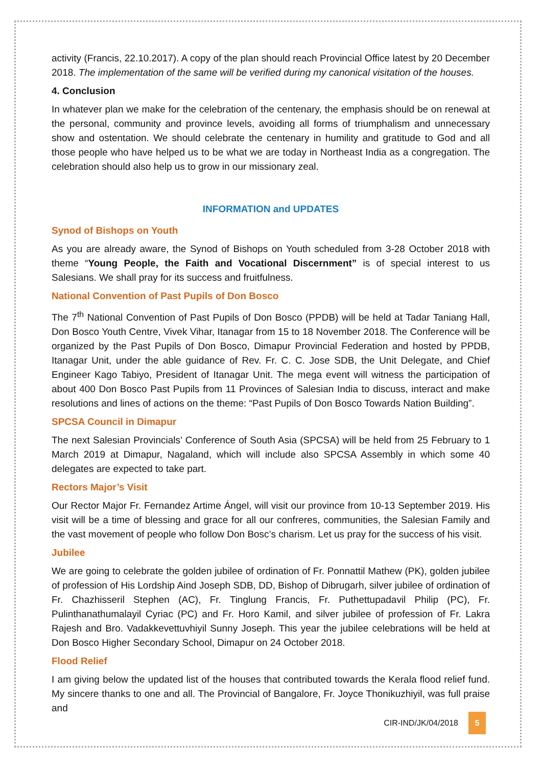activity (Francis, 22.10.2017). A copy of the plan should reach Provincial Office latest by 20 December 2018. The implementation of the same will be verified during my canonical visitation of the houses.
4. Conclusion
In whatever plan we make for the celebration of the centenary, the emphasis should be on renewal at the personal, community and province levels, avoiding all forms of triumphalism and unnecessary show and ostentation. We should celebrate the centenary in humility and gratitude to God and all those people who have helped us to be what we are today in Northeast India as a congregation. The celebration should also help us to grow in our missionary zeal.
INFORMATION and UPDATES
Synod of Bishops on Youth
As you are already aware, the Synod of Bishops on Youth scheduled from 3-28 October 2018 with theme “Young People, the Faith and Vocational Discernment” is of special interest to us Salesians. We shall pray for its success and fruitfulness.
National Convention of Past Pupils of Don Bosco
The 7<sup>th</sup> National Convention of Past Pupils of Don Bosco (PPDB) will be held at Tadar Taniang Hall, Don Bosco Youth Centre, Vivek Vihar, Itanagar from 15 to 18 November 2018. The Conference will be organized by the Past Pupils of Don Bosco, Dimapur Provincial Federation and hosted by PPDB, Itanagar Unit, under the able guidance of Rev. Fr. C. C. Jose SDB, the Unit Delegate, and Chief Engineer Kago Tabiyo, President of Itanagar Unit. The mega event will witness the participation of about 400 Don Bosco Past Pupils from 11 Provinces of Salesian India to discuss, interact and make resolutions and lines of actions on the theme: “Past Pupils of Don Bosco Towards Nation Building”.
SPCSA Council in Dimapur
The next Salesian Provincials’ Conference of South Asia (SPCSA) will be held from 25 February to 1 March 2019 at Dimapur, Nagaland, which will include also SPCSA Assembly in which some 40 delegates are expected to take part.
Rectors Major’s Visit
Our Rector Major Fr. Fernandez Artime Ángel, will visit our province from 10-13 September 2019. His visit will be a time of blessing and grace for all our confreres, communities, the Salesian Family and the vast movement of people who follow Don Bosc’s charism. Let us pray for the success of his visit.
Jubilee
We are going to celebrate the golden jubilee of ordination of Fr. Ponnattil Mathew (PK), golden jubilee of profession of His Lordship Aind Joseph SDB, DD, Bishop of Dibrugarh, silver jubilee of ordination of Fr. Chazhisseril Stephen (AC), Fr. Tinglung Francis, Fr. Puthettupadavil Philip (PC), Fr. Pulinthanathumalayil Cyriac (PC) and Fr. Horo Kamil, and silver jubilee of profession of Fr. Lakra Rajesh and Bro. Vadakkevettuvhiyil Sunny Joseph. This year the jubilee celebrations will be held at Don Bosco Higher Secondary School, Dimapur on 24 October 2018.
Flood Relief
I am giving below the updated list of the houses that contributed towards the Kerala flood relief fund. My sincere thanks to one and all. The Provincial of Bangalore, Fr. Joyce Thonikuzhiyil, was full praise and
CIR-IND/JK/04/2018 5